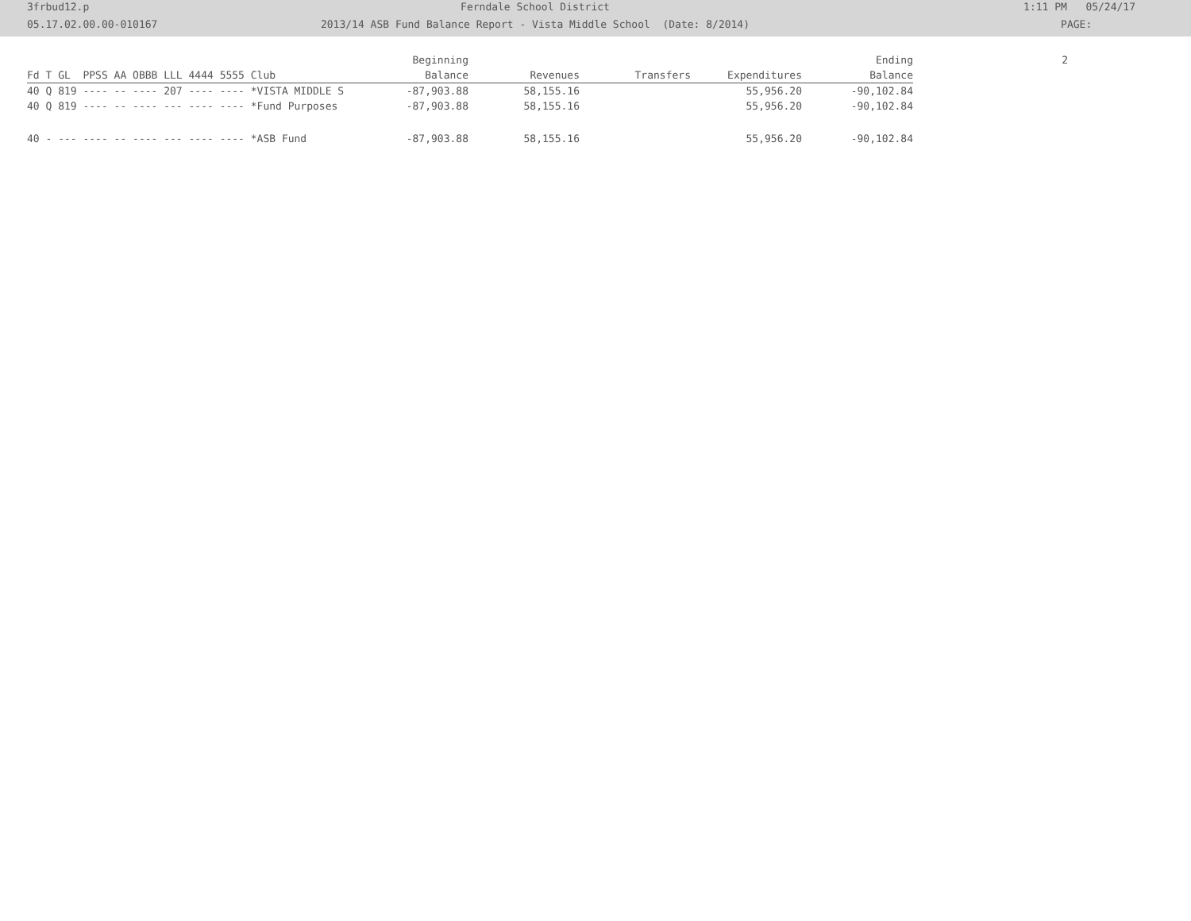3frbud12.p Ferndale School District 1:11 PM 05/24/17
05.17.02.00.00-010167 2013/14 ASB Fund Balance Report - Vista Middle School (Date: 8/2014) PAGE:
| | Beginning | | | | Ending | 2 |
| --- | --- | --- | --- | --- | --- | --- |
| Fd T GL PPSS AA OBBB LLL 4444 5555 Club | Balance | Revenues | Transfers | Expenditures | Balance | |
| 40 Q 819 ---- -- ---- 207 ---- ---- *VISTA MIDDLE S | -87,903.88 | 58,155.16 | | 55,956.20 | -90,102.84 | |
| 40 Q 819 ---- -- ---- --- ---- ---- *Fund Purposes | -87,903.88 | 58,155.16 | | 55,956.20 | -90,102.84 | |
| 40 - --- ---- -- ---- --- ---- ---- *ASB Fund | -87,903.88 | 58,155.16 | | 55,956.20 | -90,102.84 | |